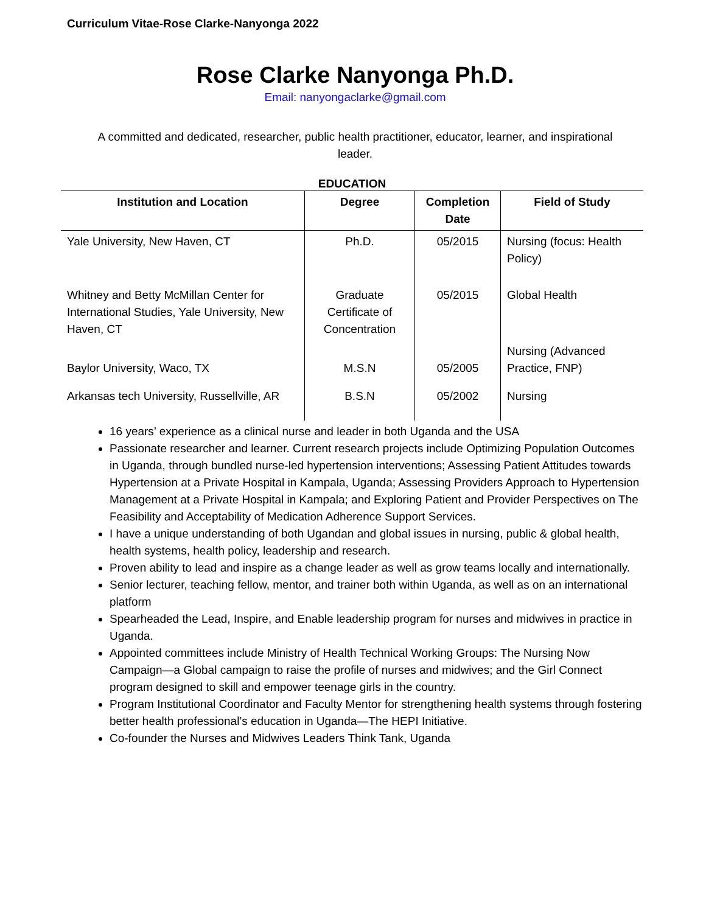Curriculum Vitae-Rose Clarke-Nanyonga 2022
Rose Clarke Nanyonga Ph.D.
Email: nanyongaclarke@gmail.com
A committed and dedicated, researcher, public health practitioner, educator, learner, and inspirational leader.
EDUCATION
| Institution and Location | Degree | Completion Date | Field of Study |
| --- | --- | --- | --- |
| Yale University, New Haven, CT | Ph.D. | 05/2015 | Nursing (focus: Health Policy) |
| Whitney and Betty McMillan Center for International Studies, Yale University, New Haven, CT | Graduate Certificate of Concentration | 05/2015 | Global Health |
| Baylor University, Waco, TX | M.S.N | 05/2005 | Nursing (Advanced Practice, FNP) |
| Arkansas tech University, Russellville, AR | B.S.N | 05/2002 | Nursing |
16 years’ experience as a clinical nurse and leader in both Uganda and the USA
Passionate researcher and learner. Current research projects include Optimizing Population Outcomes in Uganda, through bundled nurse-led hypertension interventions; Assessing Patient Attitudes towards Hypertension at a Private Hospital in Kampala, Uganda; Assessing Providers Approach to Hypertension Management at a Private Hospital in Kampala; and Exploring Patient and Provider Perspectives on The Feasibility and Acceptability of Medication Adherence Support Services.
I have a unique understanding of both Ugandan and global issues in nursing, public & global health, health systems, health policy, leadership and research.
Proven ability to lead and inspire as a change leader as well as grow teams locally and internationally.
Senior lecturer, teaching fellow, mentor, and trainer both within Uganda, as well as on an international platform
Spearheaded the Lead, Inspire, and Enable leadership program for nurses and midwives in practice in Uganda.
Appointed committees include Ministry of Health Technical Working Groups: The Nursing Now Campaign—a Global campaign to raise the profile of nurses and midwives; and the Girl Connect program designed to skill and empower teenage girls in the country.
Program Institutional Coordinator and Faculty Mentor for strengthening health systems through fostering better health professional’s education in Uganda—The HEPI Initiative.
Co-founder the Nurses and Midwives Leaders Think Tank, Uganda